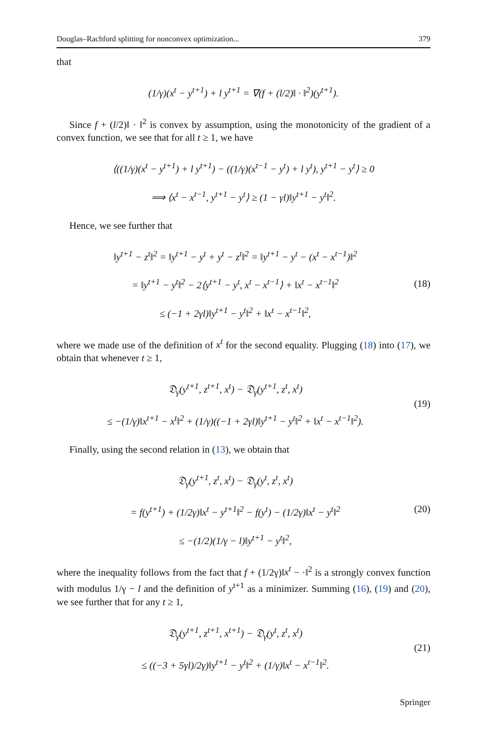Douglas–Rachford splitting for nonconvex optimization... 379
that
(1/γ)(x<sup>t</sup> − y<sup>t+1</sup>) + l y<sup>t+1</sup> = ∇(f + (l/2)‖ · ‖<sup>2</sup>)(y<sup>t+1</sup>).
Since f + (l/2)‖ · ‖<sup>2</sup> is convex by assumption, using the monotonicity of the gradient of a convex function, we see that for all t ≥ 1, we have
⟨((1/γ)(x<sup>t</sup> − y<sup>t+1</sup>) + l y<sup>t+1</sup>) − ((1/γ)(x<sup>t−1</sup> − y<sup>t</sup>) + l y<sup>t</sup>), y<sup>t+1</sup> − y<sup>t</sup>⟩ ≥ 0
⟹ ⟨x<sup>t</sup> − x<sup>t−1</sup>, y<sup>t+1</sup> − y<sup>t</sup>⟩ ≥ (1 − γl)‖y<sup>t+1</sup> − y<sup>t</sup>‖<sup>2</sup>.
Hence, we see further that
‖y<sup>t+1</sup> − z<sup>t</sup>‖<sup>2</sup> = ‖y<sup>t+1</sup> − y<sup>t</sup> + y<sup>t</sup> − z<sup>t</sup>‖<sup>2</sup> = ‖y<sup>t+1</sup> − y<sup>t</sup> − (x<sup>t</sup> − x<sup>t−1</sup>)‖<sup>2</sup>
= ‖y<sup>t+1</sup> − y<sup>t</sup>‖<sup>2</sup> − 2⟨y<sup>t+1</sup> − y<sup>t</sup>, x<sup>t</sup> − x<sup>t−1</sup>⟩ + ‖x<sup>t</sup> − x<sup>t−1</sup>‖<sup>2</sup>
≤ (−1 + 2γl)‖y<sup>t+1</sup> − y<sup>t</sup>‖<sup>2</sup> + ‖x<sup>t</sup> − x<sup>t−1</sup>‖<sup>2</sup>,
(18)
where we made use of the definition of x<sup>t</sup> for the second equality. Plugging (18) into (17), we obtain that whenever t ≥ 1,
𝔇<sub>γ</sub>(y<sup>t+1</sup>, z<sup>t+1</sup>, x<sup>t</sup>) − 𝔇<sub>γ</sub>(y<sup>t+1</sup>, z<sup>t</sup>, x<sup>t</sup>)
≤ −(1/γ)‖x<sup>t+1</sup> − x<sup>t</sup>‖<sup>2</sup> + (1/γ)((−1 + 2γl)‖y<sup>t+1</sup> − y<sup>t</sup>‖<sup>2</sup> + ‖x<sup>t</sup> − x<sup>t−1</sup>‖<sup>2</sup>).
(19)
Finally, using the second relation in (13), we obtain that
𝔇<sub>γ</sub>(y<sup>t+1</sup>, z<sup>t</sup>, x<sup>t</sup>) − 𝔇<sub>γ</sub>(y<sup>t</sup>, z<sup>t</sup>, x<sup>t</sup>)
= f(y<sup>t+1</sup>) + (1/2γ)‖x<sup>t</sup> − y<sup>t+1</sup>‖<sup>2</sup> − f(y<sup>t</sup>) − (1/2γ)‖x<sup>t</sup> − y<sup>t</sup>‖<sup>2</sup>
≤ −(1/2)(1/γ − l)‖y<sup>t+1</sup> − y<sup>t</sup>‖<sup>2</sup>,
(20)
where the inequality follows from the fact that f + (1/2γ)‖x<sup>t</sup> − ·‖<sup>2</sup> is a strongly convex function with modulus 1/γ − l and the definition of y<sup>t+1</sup> as a minimizer. Summing (16), (19) and (20), we see further that for any t ≥ 1,
𝔇<sub>γ</sub>(y<sup>t+1</sup>, z<sup>t+1</sup>, x<sup>t+1</sup>) − 𝔇<sub>γ</sub>(y<sup>t</sup>, z<sup>t</sup>, x<sup>t</sup>)
≤ ((−3 + 5γl)/2γ)‖y<sup>t+1</sup> − y<sup>t</sup>‖<sup>2</sup> + (1/γ)‖x<sup>t</sup> − x<sup>t−1</sup>‖<sup>2</sup>.
(21)
Springer